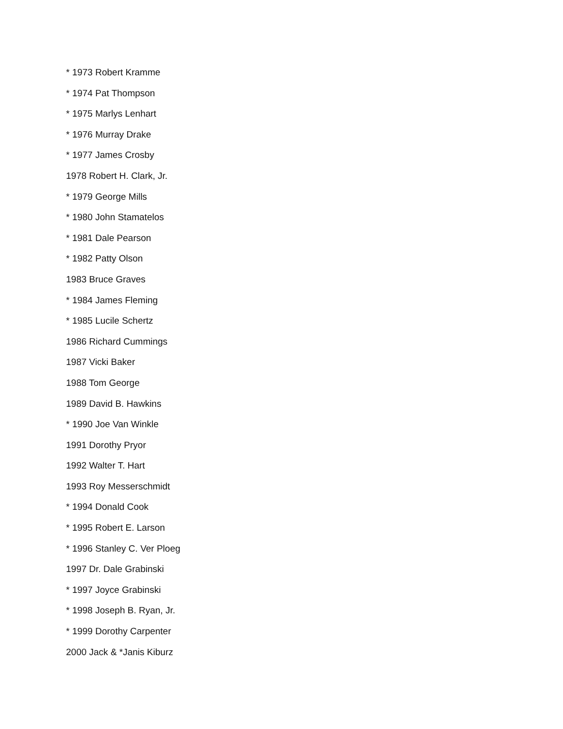* 1973 Robert Kramme
* 1974 Pat Thompson
* 1975 Marlys Lenhart
* 1976 Murray Drake
* 1977 James Crosby
1978 Robert H. Clark, Jr.
* 1979 George Mills
* 1980 John Stamatelos
* 1981 Dale Pearson
* 1982 Patty Olson
1983 Bruce Graves
* 1984 James Fleming
* 1985 Lucile Schertz
1986 Richard Cummings
1987 Vicki Baker
1988 Tom George
1989 David B. Hawkins
* 1990 Joe Van Winkle
1991 Dorothy Pryor
1992 Walter T. Hart
1993 Roy Messerschmidt
* 1994 Donald Cook
* 1995 Robert E. Larson
* 1996 Stanley C. Ver Ploeg
1997 Dr. Dale Grabinski
* 1997 Joyce Grabinski
* 1998 Joseph B. Ryan, Jr.
* 1999 Dorothy Carpenter
2000 Jack & *Janis Kiburz